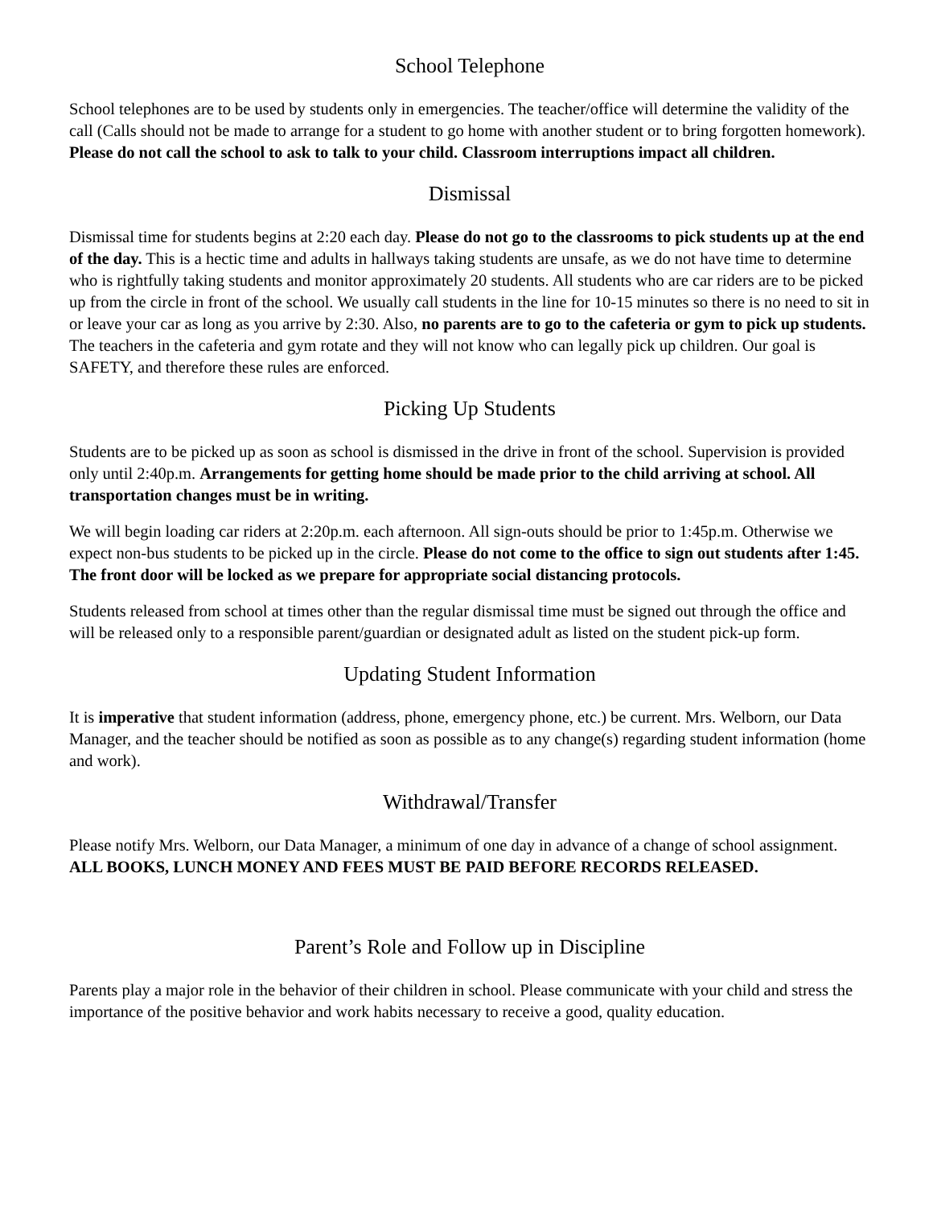School Telephone
School telephones are to be used by students only in emergencies. The teacher/office will determine the validity of the call (Calls should not be made to arrange for a student to go home with another student or to bring forgotten homework). Please do not call the school to ask to talk to your child. Classroom interruptions impact all children.
Dismissal
Dismissal time for students begins at 2:20 each day. Please do not go to the classrooms to pick students up at the end of the day. This is a hectic time and adults in hallways taking students are unsafe, as we do not have time to determine who is rightfully taking students and monitor approximately 20 students. All students who are car riders are to be picked up from the circle in front of the school. We usually call students in the line for 10-15 minutes so there is no need to sit in or leave your car as long as you arrive by 2:30. Also, no parents are to go to the cafeteria or gym to pick up students. The teachers in the cafeteria and gym rotate and they will not know who can legally pick up children. Our goal is SAFETY, and therefore these rules are enforced.
Picking Up Students
Students are to be picked up as soon as school is dismissed in the drive in front of the school. Supervision is provided only until 2:40p.m. Arrangements for getting home should be made prior to the child arriving at school. All transportation changes must be in writing.
We will begin loading car riders at 2:20p.m. each afternoon. All sign-outs should be prior to 1:45p.m. Otherwise we expect non-bus students to be picked up in the circle. Please do not come to the office to sign out students after 1:45. The front door will be locked as we prepare for appropriate social distancing protocols.
Students released from school at times other than the regular dismissal time must be signed out through the office and will be released only to a responsible parent/guardian or designated adult as listed on the student pick-up form.
Updating Student Information
It is imperative that student information (address, phone, emergency phone, etc.) be current. Mrs. Welborn, our Data Manager, and the teacher should be notified as soon as possible as to any change(s) regarding student information (home and work).
Withdrawal/Transfer
Please notify Mrs. Welborn, our Data Manager, a minimum of one day in advance of a change of school assignment. ALL BOOKS, LUNCH MONEY AND FEES MUST BE PAID BEFORE RECORDS RELEASED.
Parent’s Role and Follow up in Discipline
Parents play a major role in the behavior of their children in school. Please communicate with your child and stress the importance of the positive behavior and work habits necessary to receive a good, quality education.